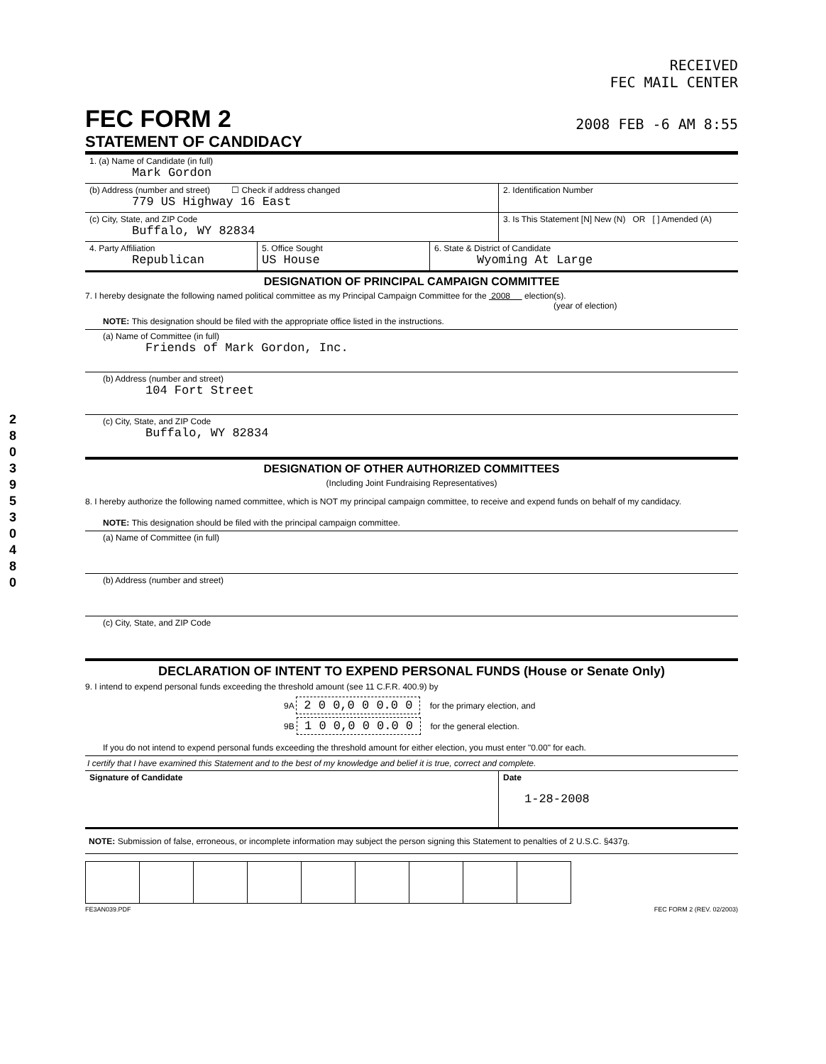2
8
0
3
9
5
3
0
4
8
0
RECEIVED
FEC MAIL CENTER
FEC FORM 2
2008 FEB -6 AM 8:55
STATEMENT OF CANDIDACY
1. (a) Name of Candidate (in full)
Mark Gordon
(b) Address (number and street) ☐ Check if address changed
779 US Highway 16 East
2. Identification Number
(c) City, State, and ZIP Code
Buffalo, WY 82834
3. Is This Statement [N] New (N) OR [ ] Amended (A)
4. Party Affiliation
Republican
5. Office Sought
US House
6. State & District of Candidate
Wyoming At Large
DESIGNATION OF PRINCIPAL CAMPAIGN COMMITTEE
7. I hereby designate the following named political committee as my Principal Campaign Committee for the 2008 election(s).
(year of election)
NOTE: This designation should be filed with the appropriate office listed in the instructions.
(a) Name of Committee (in full)
Friends of Mark Gordon, Inc.
(b) Address (number and street)
104 Fort Street
(c) City, State, and ZIP Code
Buffalo, WY 82834
DESIGNATION OF OTHER AUTHORIZED COMMITTEES
(Including Joint Fundraising Representatives)
8. I hereby authorize the following named committee, which is NOT my principal campaign committee, to receive and expend funds on behalf of my candidacy.
NOTE: This designation should be filed with the principal campaign committee.
(a) Name of Committee (in full)
(b) Address (number and street)
(c) City, State, and ZIP Code
DECLARATION OF INTENT TO EXPEND PERSONAL FUNDS (House or Senate Only)
9. I intend to expend personal funds exceeding the threshold amount (see 11 C.F.R. 400.9) by
9A 2 0 0,0 0 0.0 0 for the primary election, and
9B 1 0 0,0 0 0.0 0 for the general election.
If you do not intend to expend personal funds exceeding the threshold amount for either election, you must enter "0.00" for each.
I certify that I have examined this Statement and to the best of my knowledge and belief it is true, correct and complete.
Signature of Candidate
Date
1-28-2008
NOTE: Submission of false, erroneous, or incomplete information may subject the person signing this Statement to penalties of 2 U.S.C. §437g.
FE3AN039.PDF FEC FORM 2 (REV. 02/2003)